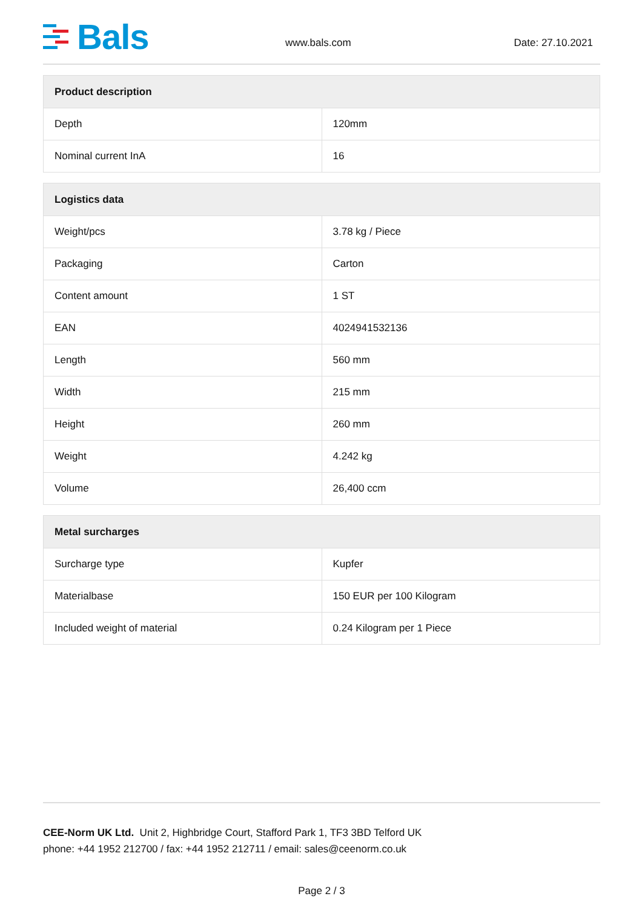Bals
www.bals.com
Date: 27.10.2021
| Product description | |
| --- | --- |
| Depth | 120mm |
| Nominal current InA | 16 |
| Logistics data | |
| --- | --- |
| Weight/pcs | 3.78 kg / Piece |
| Packaging | Carton |
| Content amount | 1 ST |
| EAN | 4024941532136 |
| Length | 560 mm |
| Width | 215 mm |
| Height | 260 mm |
| Weight | 4.242 kg |
| Volume | 26,400 ccm |
| Metal surcharges | |
| --- | --- |
| Surcharge type | Kupfer |
| Materialbase | 150 EUR per 100 Kilogram |
| Included weight of material | 0.24 Kilogram per 1 Piece |
CEE-Norm UK Ltd. Unit 2, Highbridge Court, Stafford Park 1, TF3 3BD Telford UK
phone: +44 1952 212700 / fax: +44 1952 212711 / email: sales@ceenorm.co.uk
Page 2 / 3